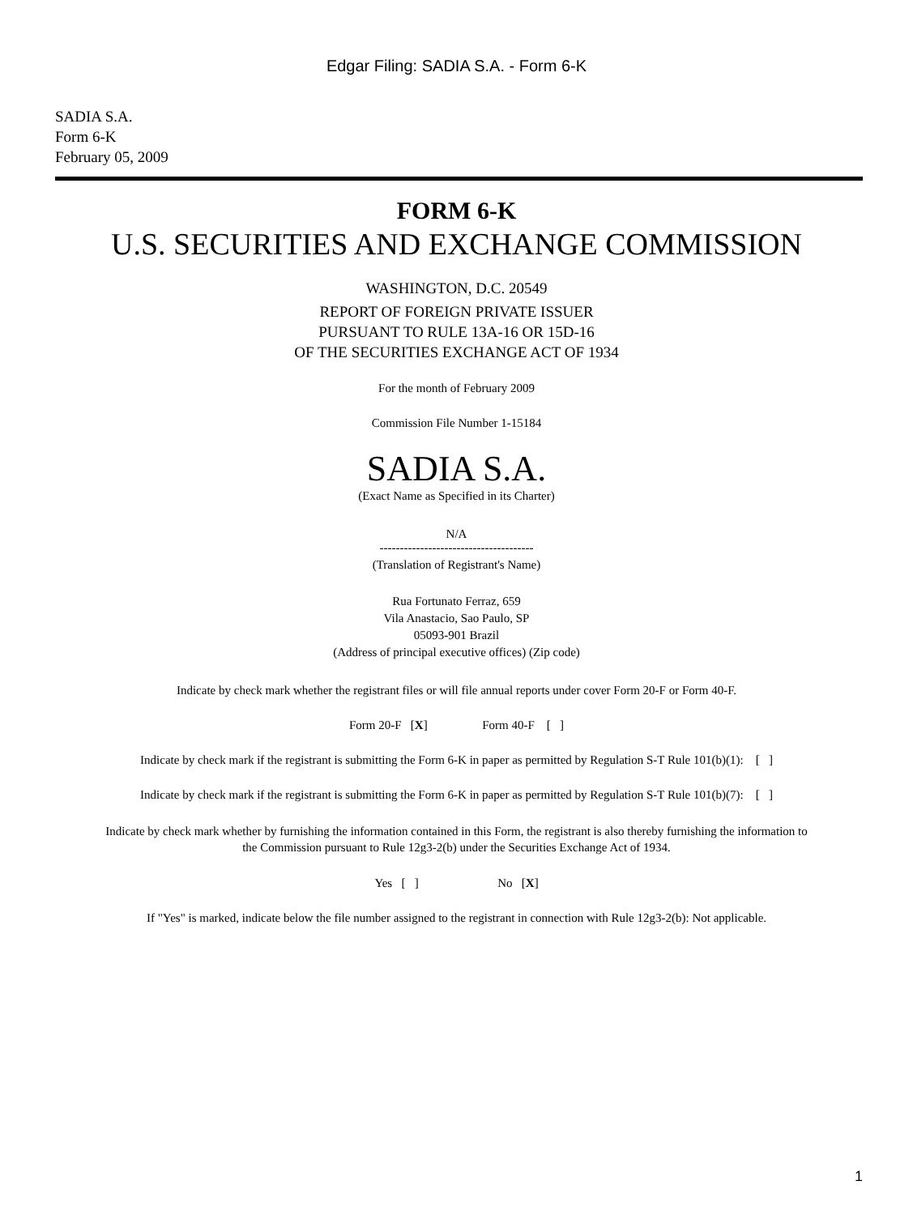Edgar Filing: SADIA S.A. - Form 6-K
SADIA S.A.
Form 6-K
February 05, 2009
FORM 6-K
U.S. SECURITIES AND EXCHANGE COMMISSION
WASHINGTON, D.C. 20549
REPORT OF FOREIGN PRIVATE ISSUER
PURSUANT TO RULE 13A-16 OR 15D-16
OF THE SECURITIES EXCHANGE ACT OF 1934
For the month of February 2009
Commission File Number 1-15184
SADIA S.A.
(Exact Name as Specified in its Charter)
N/A
--------------------------------------
(Translation of Registrant's Name)
Rua Fortunato Ferraz, 659
Vila Anastacio, Sao Paulo, SP
05093-901 Brazil
(Address of principal executive offices) (Zip code)
Indicate by check mark whether the registrant files or will file annual reports under cover Form 20-F or Form 40-F.
Form 20-F [X] Form 40-F [ ]
Indicate by check mark if the registrant is submitting the Form 6-K in paper as permitted by Regulation S-T Rule 101(b)(1): [ ]
Indicate by check mark if the registrant is submitting the Form 6-K in paper as permitted by Regulation S-T Rule 101(b)(7): [ ]
Indicate by check mark whether by furnishing the information contained in this Form, the registrant is also thereby furnishing the information to the Commission pursuant to Rule 12g3-2(b) under the Securities Exchange Act of 1934.
Yes [ ] No [X]
If "Yes" is marked, indicate below the file number assigned to the registrant in connection with Rule 12g3-2(b): Not applicable.
1